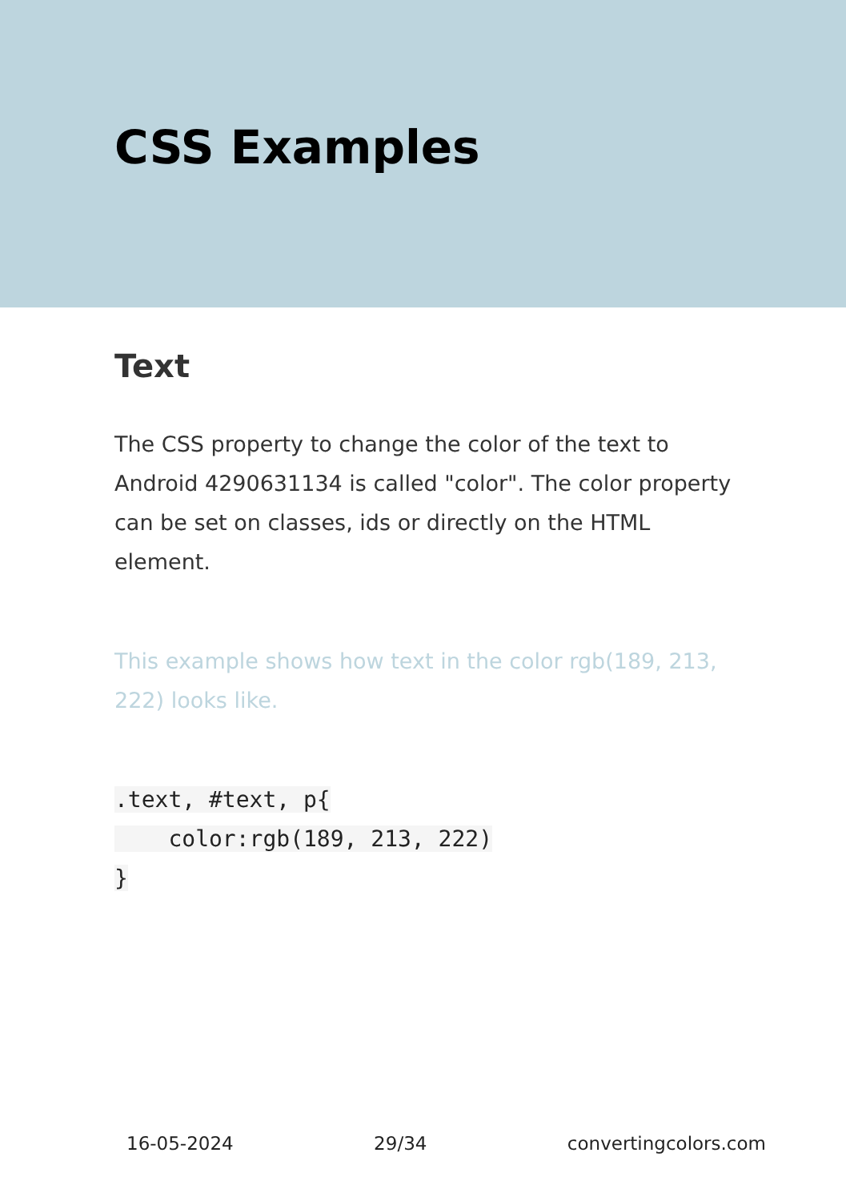CSS Examples
Text
The CSS property to change the color of the text to Android 4290631134 is called "color". The color property can be set on classes, ids or directly on the HTML element.
This example shows how text in the color rgb(189, 213, 222) looks like.
.text, #text, p{
    color:rgb(189, 213, 222)
}
16-05-2024 29/34 convertingcolors.com